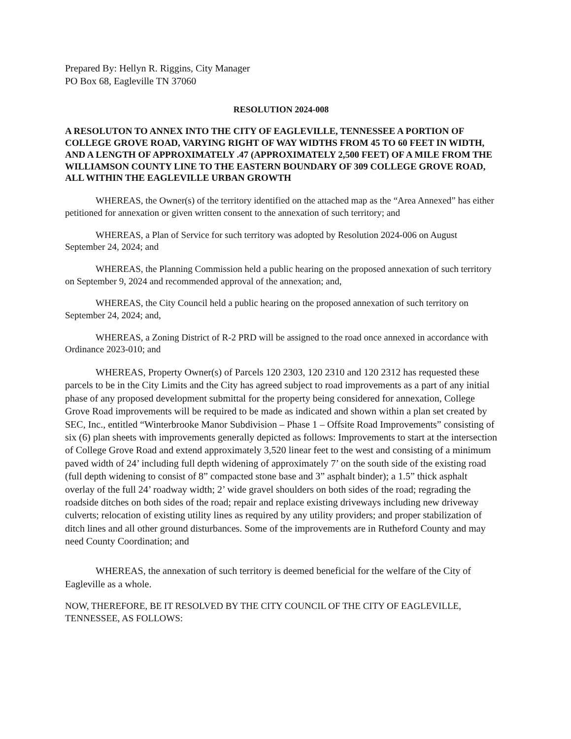Prepared By: Hellyn R. Riggins, City Manager
PO Box 68, Eagleville TN 37060
RESOLUTION 2024-008
A RESOLUTON TO ANNEX INTO THE CITY OF EAGLEVILLE, TENNESSEE A PORTION OF COLLEGE GROVE ROAD, VARYING RIGHT OF WAY WIDTHS FROM 45 TO 60 FEET IN WIDTH, AND A LENGTH OF APPROXIMATELY .47 (APPROXIMATELY 2,500 FEET) OF A MILE FROM THE WILLIAMSON COUNTY LINE TO THE EASTERN BOUNDARY OF 309 COLLEGE GROVE ROAD, ALL WITHIN THE EAGLEVILLE URBAN GROWTH
WHEREAS, the Owner(s) of the territory identified on the attached map as the “Area Annexed” has either petitioned for annexation or given written consent to the annexation of such territory; and
WHEREAS, a Plan of Service for such territory was adopted by Resolution 2024-006 on August September 24, 2024; and
WHEREAS, the Planning Commission held a public hearing on the proposed annexation of such territory on September 9, 2024 and recommended approval of the annexation; and,
WHEREAS, the City Council held a public hearing on the proposed annexation of such territory on September 24, 2024; and,
WHEREAS, a Zoning District of R-2 PRD will be assigned to the road once annexed in accordance with Ordinance 2023-010; and
WHEREAS, Property Owner(s) of Parcels 120 2303, 120 2310 and 120 2312 has requested these parcels to be in the City Limits and the City has agreed subject to road improvements as a part of any initial phase of any proposed development submittal for the property being considered for annexation, College Grove Road improvements will be required to be made as indicated and shown within a plan set created by SEC, Inc., entitled “Winterbrooke Manor Subdivision – Phase 1 – Offsite Road Improvements” consisting of six (6) plan sheets with improvements generally depicted as follows: Improvements to start at the intersection of College Grove Road and extend approximately 3,520 linear feet to the west and consisting of a minimum paved width of 24’ including full depth widening of approximately 7’ on the south side of the existing road (full depth widening to consist of 8” compacted stone base and 3” asphalt binder); a 1.5” thick asphalt overlay of the full 24’ roadway width; 2’ wide gravel shoulders on both sides of the road; regrading the roadside ditches on both sides of the road; repair and replace existing driveways including new driveway culverts; relocation of existing utility lines as required by any utility providers; and proper stabilization of ditch lines and all other ground disturbances. Some of the improvements are in Rutheford County and may need County Coordination; and
WHEREAS, the annexation of such territory is deemed beneficial for the welfare of the City of Eagleville as a whole.
NOW, THEREFORE, BE IT RESOLVED BY THE CITY COUNCIL OF THE CITY OF EAGLEVILLE, TENNESSEE, AS FOLLOWS: